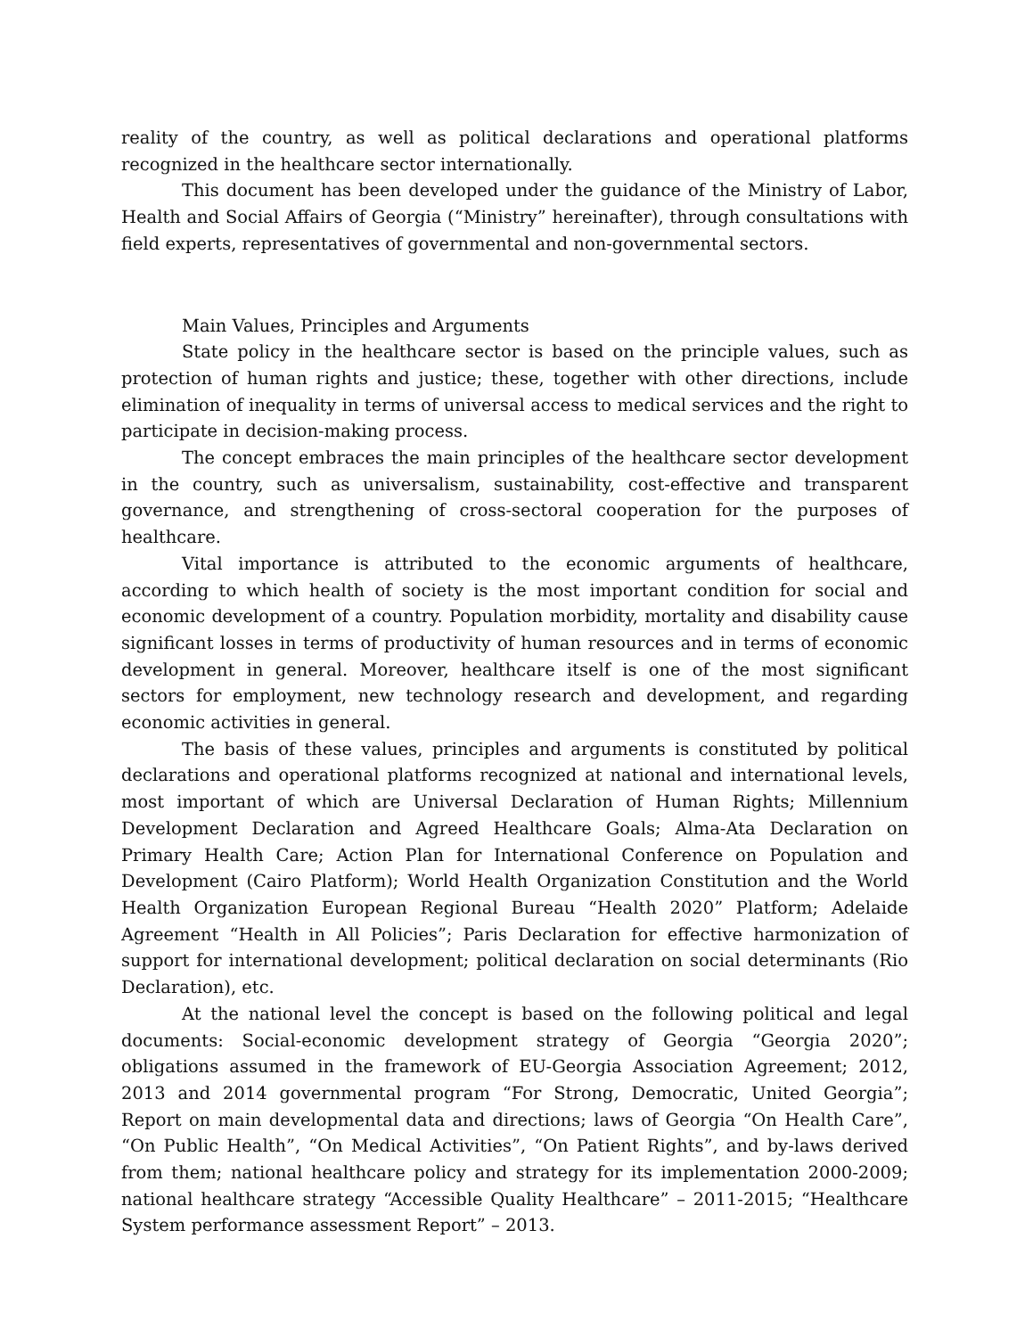reality of the country, as well as political declarations and operational platforms recognized in the healthcare sector internationally.
This document has been developed under the guidance of the Ministry of Labor, Health and Social Affairs of Georgia (“Ministry” hereinafter), through consultations with field experts, representatives of governmental and non-governmental sectors.
Main Values, Principles and Arguments
State policy in the healthcare sector is based on the principle values, such as protection of human rights and justice; these, together with other directions, include elimination of inequality in terms of universal access to medical services and the right to participate in decision-making process.
The concept embraces the main principles of the healthcare sector development in the country, such as universalism, sustainability, cost-effective and transparent governance, and strengthening of cross-sectoral cooperation for the purposes of healthcare.
Vital importance is attributed to the economic arguments of healthcare, according to which health of society is the most important condition for social and economic development of a country. Population morbidity, mortality and disability cause significant losses in terms of productivity of human resources and in terms of economic development in general. Moreover, healthcare itself is one of the most significant sectors for employment, new technology research and development, and regarding economic activities in general.
The basis of these values, principles and arguments is constituted by political declarations and operational platforms recognized at national and international levels, most important of which are Universal Declaration of Human Rights; Millennium Development Declaration and Agreed Healthcare Goals; Alma-Ata Declaration on Primary Health Care; Action Plan for International Conference on Population and Development (Cairo Platform); World Health Organization Constitution and the World Health Organization European Regional Bureau “Health 2020” Platform; Adelaide Agreement “Health in All Policies”; Paris Declaration for effective harmonization of support for international development; political declaration on social determinants (Rio Declaration), etc.
At the national level the concept is based on the following political and legal documents: Social-economic development strategy of Georgia “Georgia 2020”; obligations assumed in the framework of EU-Georgia Association Agreement; 2012, 2013 and 2014 governmental program “For Strong, Democratic, United Georgia”; Report on main developmental data and directions; laws of Georgia “On Health Care”, “On Public Health”, “On Medical Activities”, “On Patient Rights”, and by-laws derived from them; national healthcare policy and strategy for its implementation 2000-2009; national healthcare strategy “Accessible Quality Healthcare” – 2011-2015; “Healthcare System performance assessment Report” – 2013.